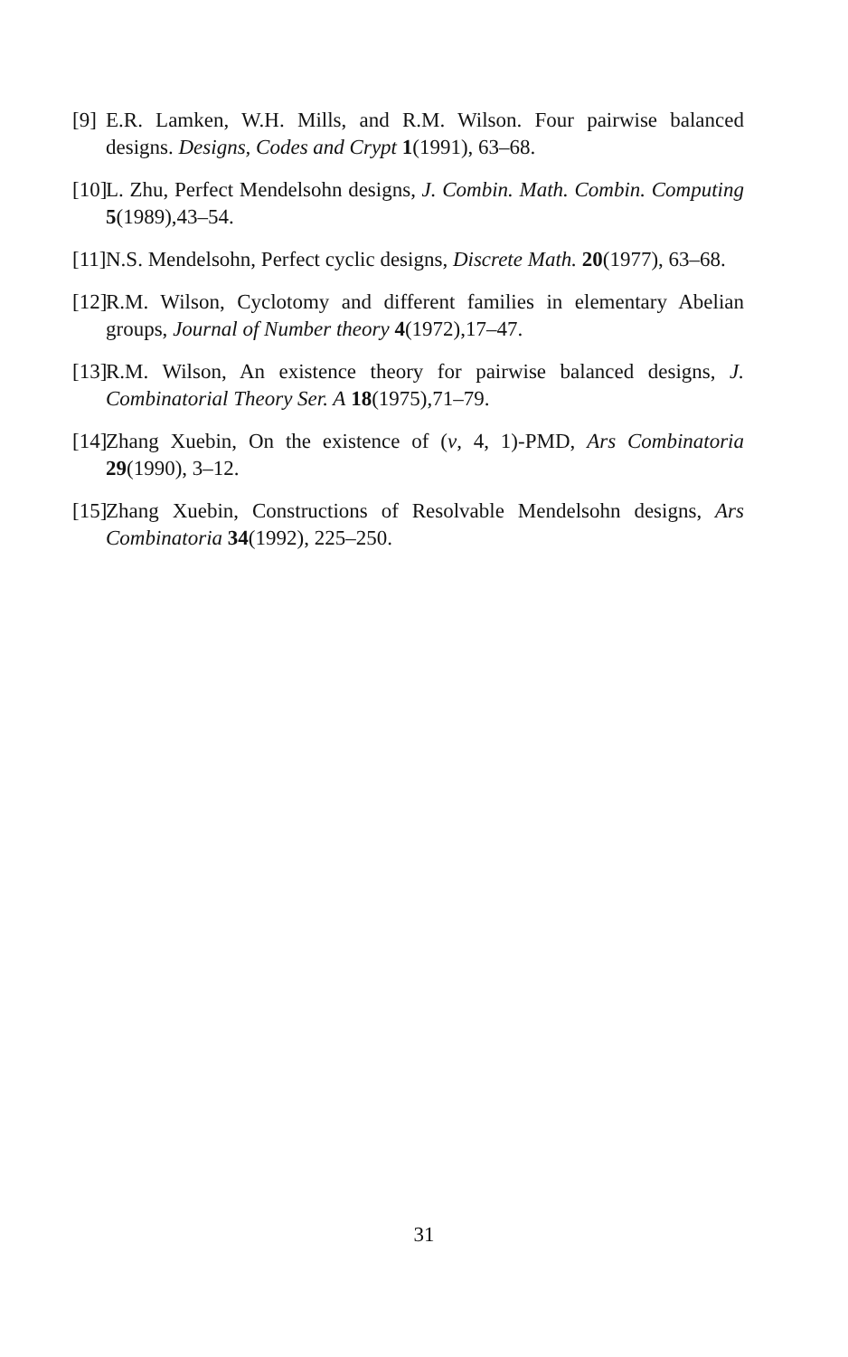[9]
E.R. Lamken, W.H. Mills, and R.M. Wilson. Four pairwise balanced designs. Designs, Codes and Crypt 1(1991), 63–68.
[10]
L. Zhu, Perfect Mendelsohn designs, J. Combin. Math. Combin. Computing 5(1989),43–54.
[11]
N.S. Mendelsohn, Perfect cyclic designs, Discrete Math. 20(1977), 63–68.
[12]
R.M. Wilson, Cyclotomy and different families in elementary Abelian groups, Journal of Number theory 4(1972),17–47.
[13]
R.M. Wilson, An existence theory for pairwise balanced designs, J. Combinatorial Theory Ser. A 18(1975),71–79.
[14]
Zhang Xuebin, On the existence of (v, 4, 1)-PMD, Ars Combinatoria 29(1990), 3–12.
[15]
Zhang Xuebin, Constructions of Resolvable Mendelsohn designs, Ars Combinatoria 34(1992), 225–250.
31